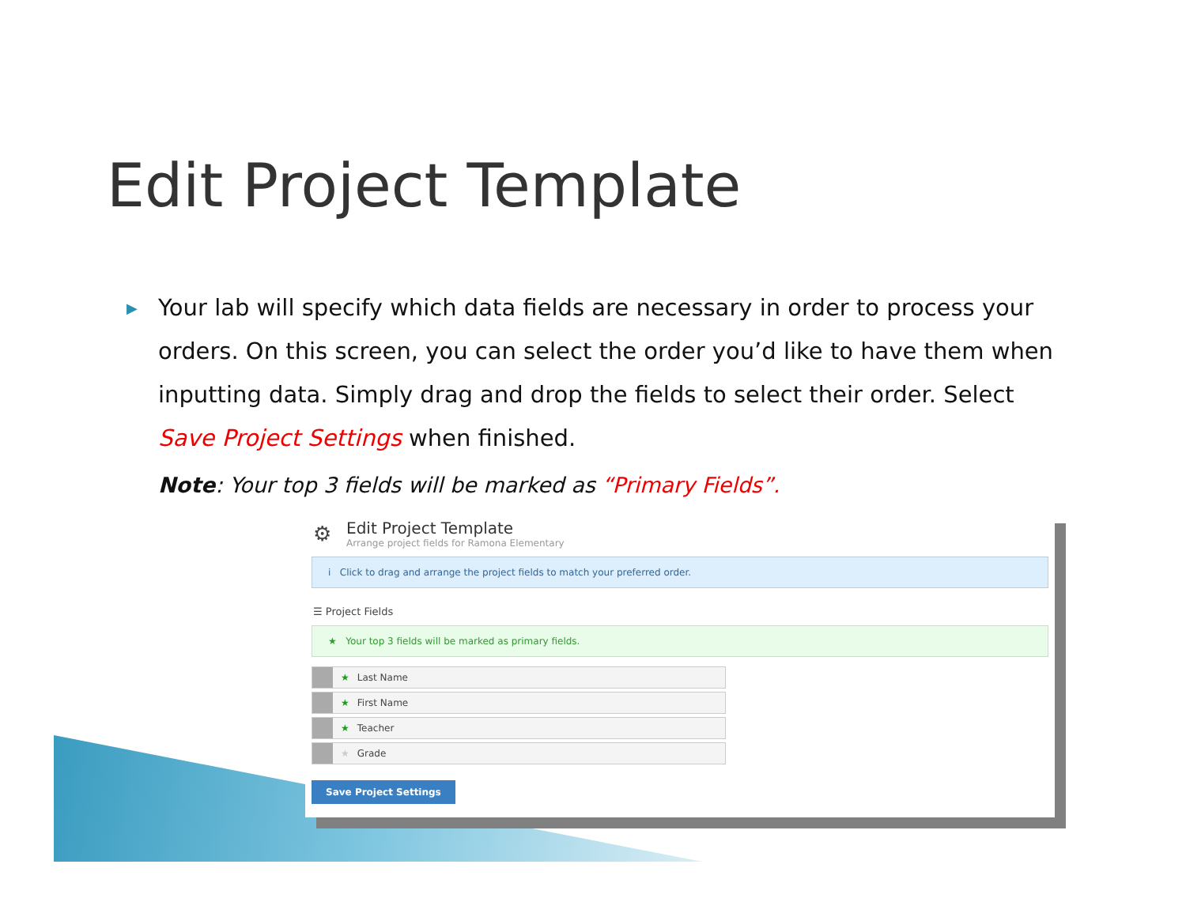Edit Project Template
▶ Your lab will specify which data fields are necessary in order to process your orders. On this screen, you can select the order you’d like to have them when inputting data. Simply drag and drop the fields to select their order. Select Save Project Settings when finished.
Note: Your top 3 fields will be marked as “Primary Fields”.
⚙
Edit Project Template
Arrange project fields for Ramona Elementary
i Click to drag and arrange the project fields to match your preferred order.
☰ Project Fields
★ Your top 3 fields will be marked as primary fields.
★ Last Name
★ First Name
★ Teacher
★ Grade
Save Project Settings